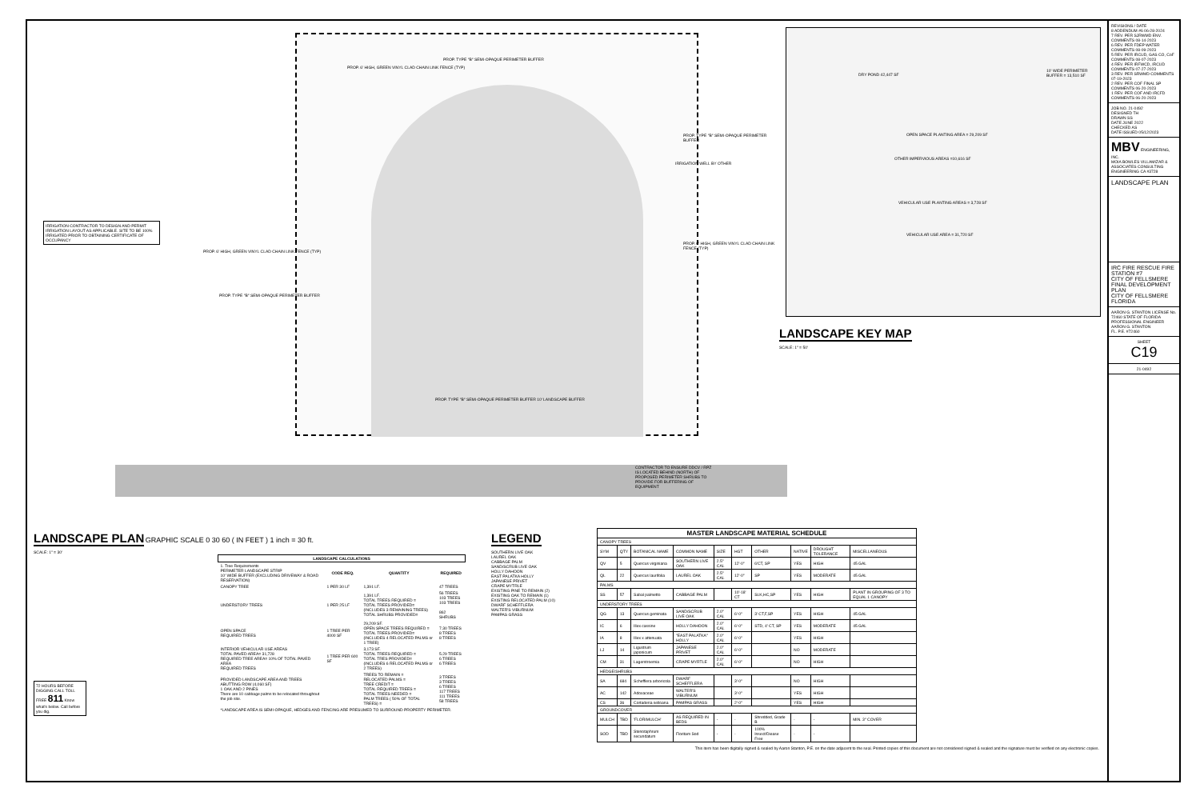IRRIGATION CONTRACTOR TO DESIGN AND PERMIT IRRIGATION LAYOUT AS APPLICABLE. SITE TO BE 100% IRRIGATED PRIOR TO OBTAINING CERTIFICATE OF OCCUPANCY
PROP. 6' HIGH, GREEN VINYL CLAD CHAIN LINK FENCE (TYP)
PROP. TYPE "B" SEMI-OPAQUE PERIMETER BUFFER
PROP. TYPE "B" SEMI-OPAQUE PERIMETER BUFFER
IRRIGATION WELL BY OTHER
PROP. 6' HIGH, GREEN VINYL CLAD CHAIN LINK FENCE (TYP)
PROP. 6' HIGH, GREEN VINYL CLAD CHAIN LINK FENCE (TYP)
PROP. TYPE "B" SEMI-OPAQUE PERIMETER BUFFER
PROP. TYPE "B" SEMI-OPAQUE PERIMETER BUFFER 10' LANDSCAPE BUFFER
CONTRACTOR TO ENSURE DDCV / RPZ IS LOCATED BEHIND (NORTH) OF PROPOSED PERIMETER SHRUBS TO PROVIDE FOR BUFFERING OF EQUIPMENT
DRY POND 42,447 SF
10' WIDE PERIMETER BUFFER = 13,510 SF
OPEN SPACE PLANTING AREA = 29,209 SF
OTHER IMPERVIOUS AREAS =10,616 SF
VEHICULAR USE PLANTING AREAS = 3,728 SF
VEHICULAR USE AREA = 31,720 SF
LANDSCAPE KEY MAP
SCALE: 1" = 50'
LANDSCAPE PLAN
GRAPHIC SCALE 0 30 60 ( IN FEET ) 1 inch = 30 ft.
SCALE: 1" = 30'
| LANDSCAPE CALCULATIONS | | | |
| --- | --- | --- | --- |
| 1. Tree Requirements PERIMETER LANDSCAPE STRIP 10' WIDE BUFFER (EXCLUDING DRIVEWAY & ROAD RESERVATION) | CODE REQ. | QUANTITY | REQUIRED |
| CANOPY TREE | 1 PER 30 LF | 1,391 LF. | 47 TREES |
| UNDERSTORY TREES | 1 PER 25 LF | 1,391 LF. TOTAL TREES REQUIRED = TOTAL TREES PROVIDED= (INCLUDES 3 REMAINING TREES) TOTAL SHRUBS PROVIDED= | 56 TREES 103 TREES 103 TREES 862 SHRUBS |
| OPEN SPACE REQUIRED TREES | 1 TREE PER 4000 SF | 29,209 SF. OPEN SPACE TREES REQUIRED = TOTAL TREES PROVIDED= (INCLUDES 4 RELOCATED PALMS or 1 TREE) | 7.30 TREES 8 TREES 8 TREES |
| INTERIOR VEHICULAR USE AREAS TOTAL PAVED AREA= 31,728 REQUIRED TREE AREA= 10% OF TOTAL PAVED AREA REQUIRED TREES | 1 TREE PER 600 SF | 3,173 SF. TOTAL TREES REQUIRED = TOTAL TRES PROVIDED= (INCLUDES 6 RELOCATED PALMS or 2 TREES) | 5.29 TREES 6 TREES 6 TREES |
| PROVIDED LANDSCAPE AREA AND TREES ABUTTING ROW (4,060 SF) 1 OAK AND 2 PINES There are 10 cabbage palms to be relocated throughout the job site. | | TREES TO REMAIN = RELOCATED PALMS = TREE CREDIT = TOTAL REQUIRED TREES = TOTAL TREES NEEDED = PALM TREES ( 50% OF TOTAL TREES) = | 3 TREES 3 TREES 6 TREES 117 TREES 111 TREES 58 TREES |
| *LANDSCAPE AREA IS SEMI-OPAQUE, HEDGES AND FENCING ARE PRESUMED TO SURROUND PROPERTY PERIMETER. | | | |
72 HOURS BEFORE DIGGING CALL TOLL FREE 811 Know what's below. Call before you dig.
LEGEND
SOUTHERN LIVE OAK
LAUREL OAK
CABBAGE PALM
SAND/SCRUB LIVE OAK
HOLLY DAHOON
EAST PALATKA HOLLY
JAPANESE PRIVET
CRAPE MYTRLE
EXISTING PINE TO REMAIN (2)
EXISTING OAK TO REMAIN (1)
EXISTING RELOCATED PALM (10)
DWARF SCHEFFLERA
WALTER'S VIBURNUM
PAMPAS GRASS
| MASTER LANDSCAPE MATERIAL SCHEDULE | | | | | | | | | |
| --- | --- | --- | --- | --- | --- | --- | --- | --- | --- |
| CANOPY TREES | | | | | | | | | |
| SYM | QTY | BOTANICAL NAME | COMMON NAME | SIZE | HGT | OTHER | NATIVE | DROUGHT TOLERANCE | MISCELLANEOUS |
| QV | 5 | Quercus virginiana | SOUTHERN LIVE OAK | 2.5" CAL | 12'-0" | 6'CT, SP | YES | HIGH | 45 GAL |
| QL | 22 | Quercus laurifolia | LAUREL OAK | 2.5" CAL | 12'-0" | SP | YES | MODERATE | 45 GAL |
| PALMS | | | | | | | | | |
| SS | 57 | Sabal palmetto | CABBAGE PALM | | 10'-18' CT | SLK,HC,SP | YES | HIGH | PLANT IN GROUPING OF 3 TO EQUAL 1 CANOPY |
| UNDERSTORY TREES | | | | | | | | | |
| QG | 13 | Quercus geminata | SAND/SCRUB LIVE OAK | 2.0" CAL | 6'-0" | 3' CT,F,SP | YES | HIGH | 45 GAL |
| IC | 6 | Illex cassine | HOLLY DAHOON | 2.0" CAL | 6'-0" | STD, 4' CT, SP | YES | MODERATE | 45 GAL |
| IA | 8 | Illex x attenuata | "EAST PALATKA" HOLLY | 2.0" CAL | 6'-0" | | YES | HIGH | |
| LJ | 14 | Ligustrum japonicum | JAPANESE PRIVET | 2.0" CAL | 6'-0" | | NO | MODERATE | |
| CM | 31 | Lagerstroemia | CRAPE MYRTLE | 2.0" CAL | 6'-0" | | NO | HIGH | |
| HEDGE/SHRUBS | | | | | | | | | |
| SA | 684 | Schefflera arboricola | DWARF SCHEFFLERA | | 3'-0" | | NO | HIGH | |
| AC | 142 | Adoxaceae | WALTER'S VIBURNUM | | 3'-0" | | YES | HIGH | |
| CS | 36 | Cortaderia selloana | PAMPAS GRASS | | 2'-0" | | YES | HIGH | |
| GROUNDCOVER | | | | | | | | | |
| MULCH | TBD | 'FLORIMULCH' | AS REQUIRED IN BEDS | - | - | Shredded, Grade B | - | - | MIN. 3" COVER |
| SOD | TBD | Stenotaphrum secundatum | Floritam Sod | - | - | 100% Insect/Diease Free | - | - | |
This item has been digitally signed & sealed by Aaron Stanton, P.E. on the date adjacent to the seal. Printed copies of this document are not considered signed & sealed and the signature must be verified on any electronic copies.
REVISIONS / DATE
8 ADDENDUM #6 06-28-2024
7 REV. PER SJRWMD ENV. COMMENTS 08-14-2023
6 REV. PER FDEP WATER COMMENTS 08-09-2023
5 REV. PER IRCUD, GAS CO, CoF COMMENTS 08-07-2023
4 REV. PER IRFWCD, IRCUD COMMENTS 07-27-2023
3 REV. PER SRWMD COMMENTS 07-19-2023
2 REV. PER COF FINAL SP COMMENTS 06-20-2023
1 REV. PER COF AND IRCFD COMMENTS 06-20-2023
JOB NO. 21-0492
DESIGNED TH
DRAWN SS
DATE JUNE 2022
CHECKED AS
DATE ISSUED 05/12/2023
MBV ENGINEERING, INC.
MOIA BOWLES VILLAMIZAR & ASSOCIATES CONSULTING ENGINEERING CA #3728
LANDSCAPE PLAN
IRC FIRE RESCUE FIRE STATION #7
CITY OF FELLSMERE
FINAL DEVELOPMENT PLAN
CITY OF FELLSMERE FLORIDA
AARON G. STANTON LICENSE No. 72460 STATE OF FLORIDA PROFESSIONAL ENGINEER
AARON G. STANTON
FL. P.E. #72460
SHEET
C19
21-0492